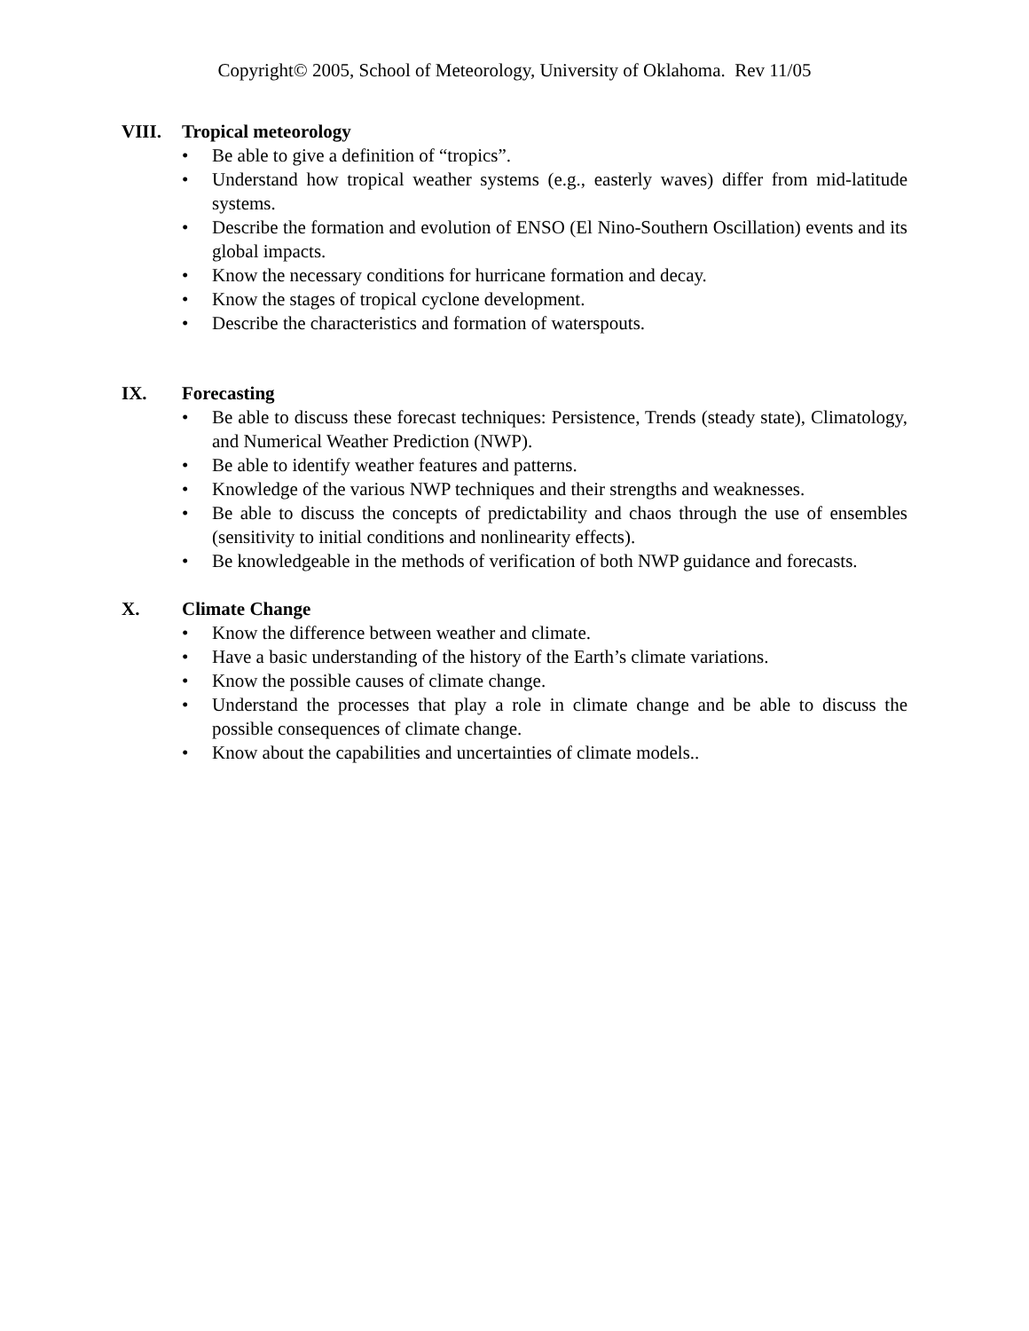Copyright© 2005, School of Meteorology, University of Oklahoma. Rev 11/05
VIII. Tropical meteorology
• Be able to give a definition of “tropics”.
• Understand how tropical weather systems (e.g., easterly waves) differ from mid-latitude systems.
• Describe the formation and evolution of ENSO (El Nino-Southern Oscillation) events and its global impacts.
• Know the necessary conditions for hurricane formation and decay.
• Know the stages of tropical cyclone development.
• Describe the characteristics and formation of waterspouts.
IX. Forecasting
• Be able to discuss these forecast techniques: Persistence, Trends (steady state), Climatology, and Numerical Weather Prediction (NWP).
• Be able to identify weather features and patterns.
• Knowledge of the various NWP techniques and their strengths and weaknesses.
• Be able to discuss the concepts of predictability and chaos through the use of ensembles (sensitivity to initial conditions and nonlinearity effects).
• Be knowledgeable in the methods of verification of both NWP guidance and forecasts.
X. Climate Change
• Know the difference between weather and climate.
• Have a basic understanding of the history of the Earth’s climate variations.
• Know the possible causes of climate change.
• Understand the processes that play a role in climate change and be able to discuss the possible consequences of climate change.
• Know about the capabilities and uncertainties of climate models..